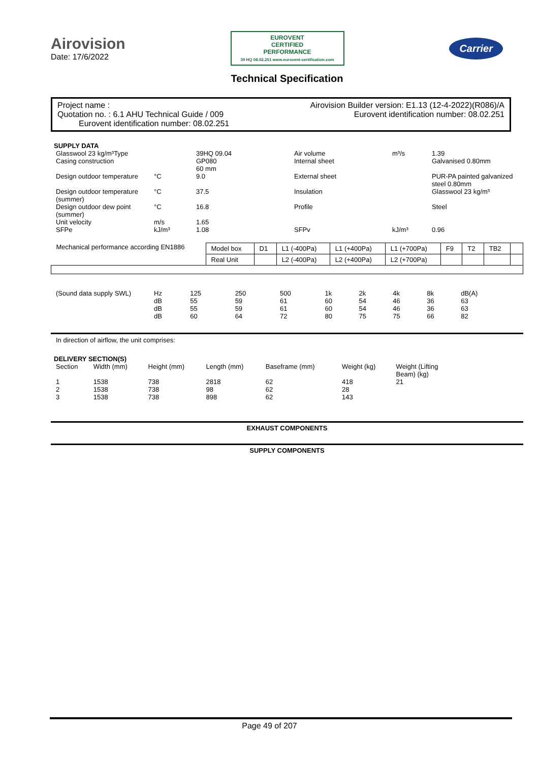Airovision
Date: 17/6/2022
EUROVENT
CERTIFIED
PERFORMANCE
39 HQ 08.02.251 www.eurovent-certification.com
Carrier
Technical Specification
Project name : Airovision Builder version: E1.13 (12-4-2022)(R086)/A
Quotation no. : 6.1 AHU Technical Guide / 009 Eurovent identification number: 08.02.251
Eurovent identification number: 08.02.251
SUPPLY DATA
| Glasswool 23 kg/m³Type | | 39HQ 09.04 | Air volume | m³/s | 1.39 |
| Casing construction | | GP080 60 mm | Internal sheet | | Galvanised 0.80mm |
| Design outdoor temperature | °C | 9.0 | External sheet | | PUR-PA painted galvanized steel 0.80mm |
| Design outdoor temperature (summer) | °C | 37.5 | Insulation | | Glasswool 23 kg/m³ |
| Design outdoor dew point (summer) | °C | 16.8 | Profile | | Steel |
| Unit velocity | m/s | 1.65 | | | |
| SFPe | kJ/m³ | 1.08 | SFPv | kJ/m³ | 0.96 |
| Mechanical performance according EN1886 | Model box | D1 | L1 (-400Pa) | L1 (+400Pa) | L1 (+700Pa) | F9 | T2 | TB2 | |
| | Real Unit | | L2 (-400Pa) | L2 (+400Pa) | L2 (+700Pa) | | | | |
| (Sound data supply SWL) | Hz | 125 | 250 | 500 | 1k | 2k | 4k | 8k | dB(A) |
| | dB | 55 | 59 | 61 | 60 | 54 | 46 | 36 | 63 |
| | dB | 55 | 59 | 61 | 60 | 54 | 46 | 36 | 63 |
| | dB | 60 | 64 | 72 | 80 | 75 | 75 | 66 | 82 |
In direction of airflow, the unit comprises:
DELIVERY SECTION(S)
| Section | Width (mm) | Height (mm) | Length (mm) | Baseframe (mm) | Weight (kg) | Weight (Lifting Beam) (kg) |
| --- | --- | --- | --- | --- | --- | --- |
| 1 | 1538 | 738 | 2818 | 62 | 418 | 21 |
| 2 | 1538 | 738 | 98 | 62 | 28 | |
| 3 | 1538 | 738 | 898 | 62 | 143 | |
EXHAUST COMPONENTS
SUPPLY COMPONENTS
Page 49 of 207